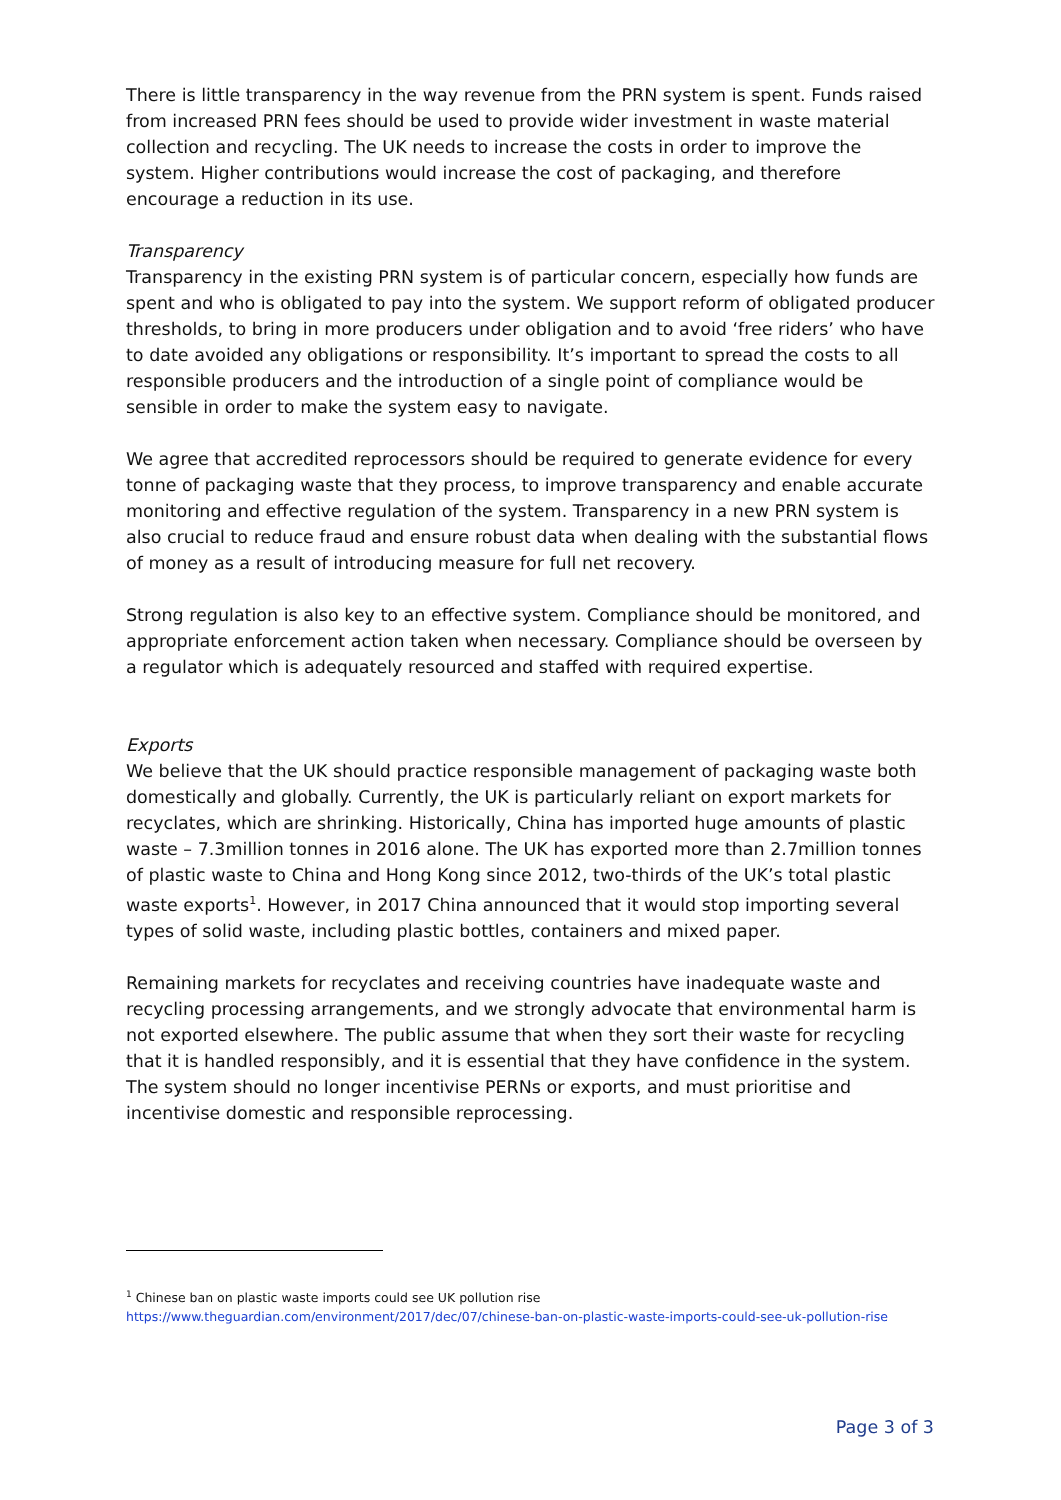There is little transparency in the way revenue from the PRN system is spent. Funds raised from increased PRN fees should be used to provide wider investment in waste material collection and recycling. The UK needs to increase the costs in order to improve the system. Higher contributions would increase the cost of packaging, and therefore encourage a reduction in its use.
Transparency
Transparency in the existing PRN system is of particular concern, especially how funds are spent and who is obligated to pay into the system. We support reform of obligated producer thresholds, to bring in more producers under obligation and to avoid ‘free riders’ who have to date avoided any obligations or responsibility. It’s important to spread the costs to all responsible producers and the introduction of a single point of compliance would be sensible in order to make the system easy to navigate.
We agree that accredited reprocessors should be required to generate evidence for every tonne of packaging waste that they process, to improve transparency and enable accurate monitoring and effective regulation of the system. Transparency in a new PRN system is also crucial to reduce fraud and ensure robust data when dealing with the substantial flows of money as a result of introducing measure for full net recovery.
Strong regulation is also key to an effective system. Compliance should be monitored, and appropriate enforcement action taken when necessary. Compliance should be overseen by a regulator which is adequately resourced and staffed with required expertise.
Exports
We believe that the UK should practice responsible management of packaging waste both domestically and globally. Currently, the UK is particularly reliant on export markets for recyclates, which are shrinking. Historically, China has imported huge amounts of plastic waste – 7.3million tonnes in 2016 alone. The UK has exported more than 2.7million tonnes of plastic waste to China and Hong Kong since 2012, two-thirds of the UK’s total plastic waste exports<sup>1</sup>. However, in 2017 China announced that it would stop importing several types of solid waste, including plastic bottles, containers and mixed paper.
Remaining markets for recyclates and receiving countries have inadequate waste and recycling processing arrangements, and we strongly advocate that environmental harm is not exported elsewhere. The public assume that when they sort their waste for recycling that it is handled responsibly, and it is essential that they have confidence in the system. The system should no longer incentivise PERNs or exports, and must prioritise and incentivise domestic and responsible reprocessing.
<sup>1</sup> Chinese ban on plastic waste imports could see UK pollution rise
https://www.theguardian.com/environment/2017/dec/07/chinese-ban-on-plastic-waste-imports-could-see-uk-pollution-rise
Page 3 of 3